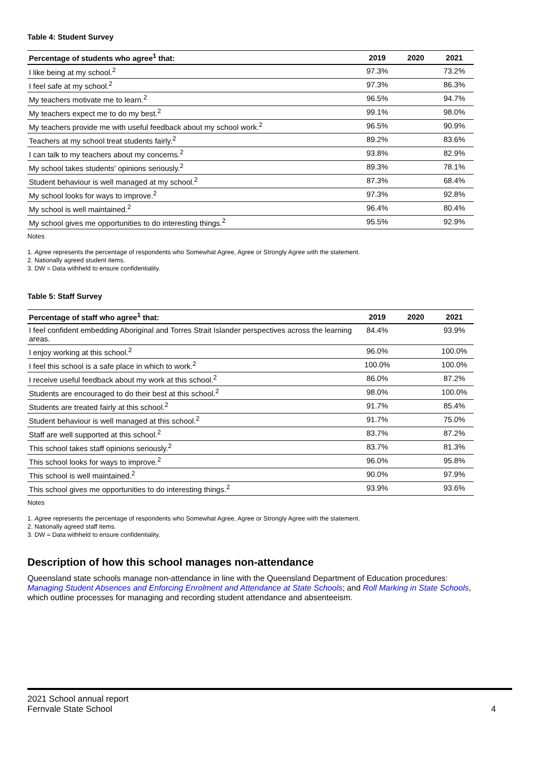Table 4: Student Survey
| Percentage of students who agree<sup>1</sup> that: | 2019 | 2020 | 2021 |
| --- | --- | --- | --- |
| I like being at my school.<sup>2</sup> | 97.3% | | 73.2% |
| I feel safe at my school.<sup>2</sup> | 97.3% | | 86.3% |
| My teachers motivate me to learn.<sup>2</sup> | 96.5% | | 94.7% |
| My teachers expect me to do my best.<sup>2</sup> | 99.1% | | 98.0% |
| My teachers provide me with useful feedback about my school work.<sup>2</sup> | 96.5% | | 90.9% |
| Teachers at my school treat students fairly.<sup>2</sup> | 89.2% | | 83.6% |
| I can talk to my teachers about my concerns.<sup>2</sup> | 93.8% | | 82.9% |
| My school takes students' opinions seriously.<sup>2</sup> | 89.3% | | 78.1% |
| Student behaviour is well managed at my school.<sup>2</sup> | 87.3% | | 68.4% |
| My school looks for ways to improve.<sup>2</sup> | 97.3% | | 92.8% |
| My school is well maintained.<sup>2</sup> | 96.4% | | 80.4% |
| My school gives me opportunities to do interesting things.<sup>2</sup> | 95.5% | | 92.9% |
Notes
1. Agree represents the percentage of respondents who Somewhat Agree, Agree or Strongly Agree with the statement.
2. Nationally agreed student items.
3. DW = Data withheld to ensure confidentiality.
Table 5: Staff Survey
| Percentage of staff who agree<sup>1</sup> that: | 2019 | 2020 | 2021 |
| --- | --- | --- | --- |
| I feel confident embedding Aboriginal and Torres Strait Islander perspectives across the learning areas. | 84.4% | | 93.9% |
| I enjoy working at this school.<sup>2</sup> | 96.0% | | 100.0% |
| I feel this school is a safe place in which to work.<sup>2</sup> | 100.0% | | 100.0% |
| I receive useful feedback about my work at this school.<sup>2</sup> | 86.0% | | 87.2% |
| Students are encouraged to do their best at this school.<sup>2</sup> | 98.0% | | 100.0% |
| Students are treated fairly at this school.<sup>2</sup> | 91.7% | | 85.4% |
| Student behaviour is well managed at this school.<sup>2</sup> | 91.7% | | 75.0% |
| Staff are well supported at this school.<sup>2</sup> | 83.7% | | 87.2% |
| This school takes staff opinions seriously.<sup>2</sup> | 83.7% | | 81.3% |
| This school looks for ways to improve.<sup>2</sup> | 96.0% | | 95.8% |
| This school is well maintained.<sup>2</sup> | 90.0% | | 97.9% |
| This school gives me opportunities to do interesting things.<sup>2</sup> | 93.9% | | 93.6% |
Notes
1. Agree represents the percentage of respondents who Somewhat Agree, Agree or Strongly Agree with the statement.
2. Nationally agreed staff items.
3. DW = Data withheld to ensure confidentiality.
Description of how this school manages non-attendance
Queensland state schools manage non-attendance in line with the Queensland Department of Education procedures: Managing Student Absences and Enforcing Enrolment and Attendance at State Schools; and Roll Marking in State Schools, which outline processes for managing and recording student attendance and absenteeism.
2021 School annual report
Fernvale State School 4